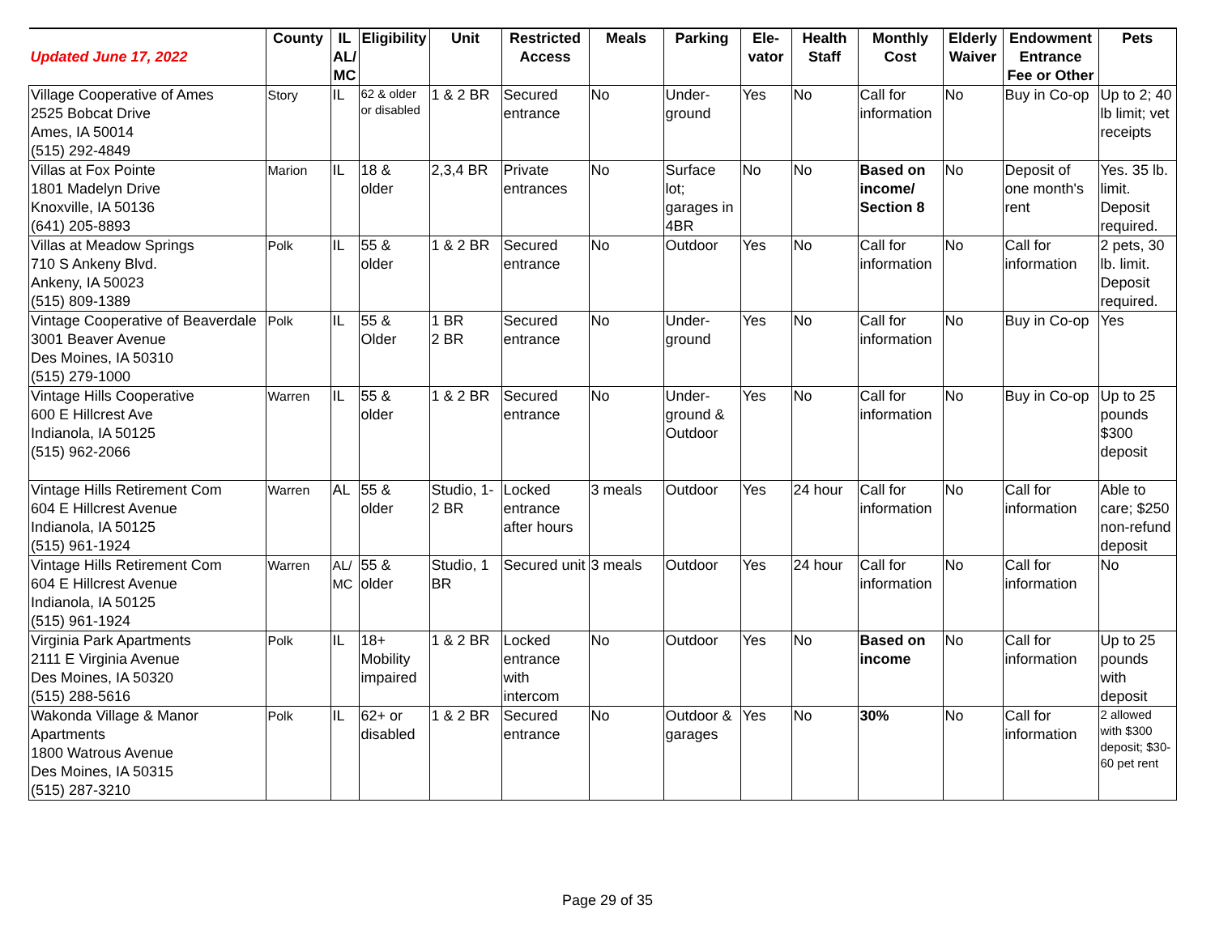| Updated June 17, 2022 | County | IL AL/ MC | Eligibility | Unit | Restricted Access | Meals | Parking | Ele-vator | Health Staff | Monthly Cost | Elderly Waiver | Endowment Entrance Fee or Other | Pets |
| --- | --- | --- | --- | --- | --- | --- | --- | --- | --- | --- | --- | --- | --- |
| Village Cooperative of Ames 2525 Bobcat Drive Ames, IA 50014 (515) 292-4849 | Story | IL | 62 & older or disabled | 1 & 2 BR | Secured entrance | No | Under-ground | Yes | No | Call for information | No | Buy in Co-op | Up to 2; 40 lb limit; vet receipts |
| Villas at Fox Pointe 1801 Madelyn Drive Knoxville, IA 50136 (641) 205-8893 | Marion | IL | 18 & older | 2,3,4 BR | Private entrances | No | Surface lot; garages in 4BR | No | No | Based on income/ Section 8 | No | Deposit of one month's rent | Yes. 35 lb. limit. Deposit required. |
| Villas at Meadow Springs 710 S Ankeny Blvd. Ankeny, IA 50023 (515) 809-1389 | Polk | IL | 55 & older | 1 & 2 BR | Secured entrance | No | Outdoor | Yes | No | Call for information | No | Call for information | 2 pets, 30 lb. limit. Deposit required. |
| Vintage Cooperative of Beaverdale 3001 Beaver Avenue Des Moines, IA 50310 (515) 279-1000 | Polk | IL | 55 & Older | 1 BR 2 BR | Secured entrance | No | Under-ground | Yes | No | Call for information | No | Buy in Co-op | Yes |
| Vintage Hills Cooperative 600 E Hillcrest Ave Indianola, IA 50125 (515) 962-2066 | Warren | IL | 55 & older | 1 & 2 BR | Secured entrance | No | Under-ground & Outdoor | Yes | No | Call for information | No | Buy in Co-op | Up to 25 pounds $300 deposit |
| Vintage Hills Retirement Com 604 E Hillcrest Avenue Indianola, IA 50125 (515) 961-1924 | Warren | AL | 55 & older | Studio, 1-2 BR | Locked entrance after hours | 3 meals | Outdoor | Yes | 24 hour | Call for information | No | Call for information | Able to care; $250 non-refund deposit |
| Vintage Hills Retirement Com 604 E Hillcrest Avenue Indianola, IA 50125 (515) 961-1924 | Warren | AL/ MC | 55 & older | Studio, 1 BR | Secured unit | 3 meals | Outdoor | Yes | 24 hour | Call for information | No | Call for information | No |
| Virginia Park Apartments 2111 E Virginia Avenue Des Moines, IA 50320 (515) 288-5616 | Polk | IL | 18+ Mobility impaired | 1 & 2 BR | Locked entrance with intercom | No | Outdoor | Yes | No | Based on income | No | Call for information | Up to 25 pounds with deposit |
| Wakonda Village & Manor Apartments 1800 Watrous Avenue Des Moines, IA 50315 (515) 287-3210 | Polk | IL | 62+ or disabled | 1 & 2 BR | Secured entrance | No | Outdoor & garages | Yes | No | 30% | No | Call for information | 2 allowed with $300 deposit; $30-60 pet rent |
Page 29 of 35